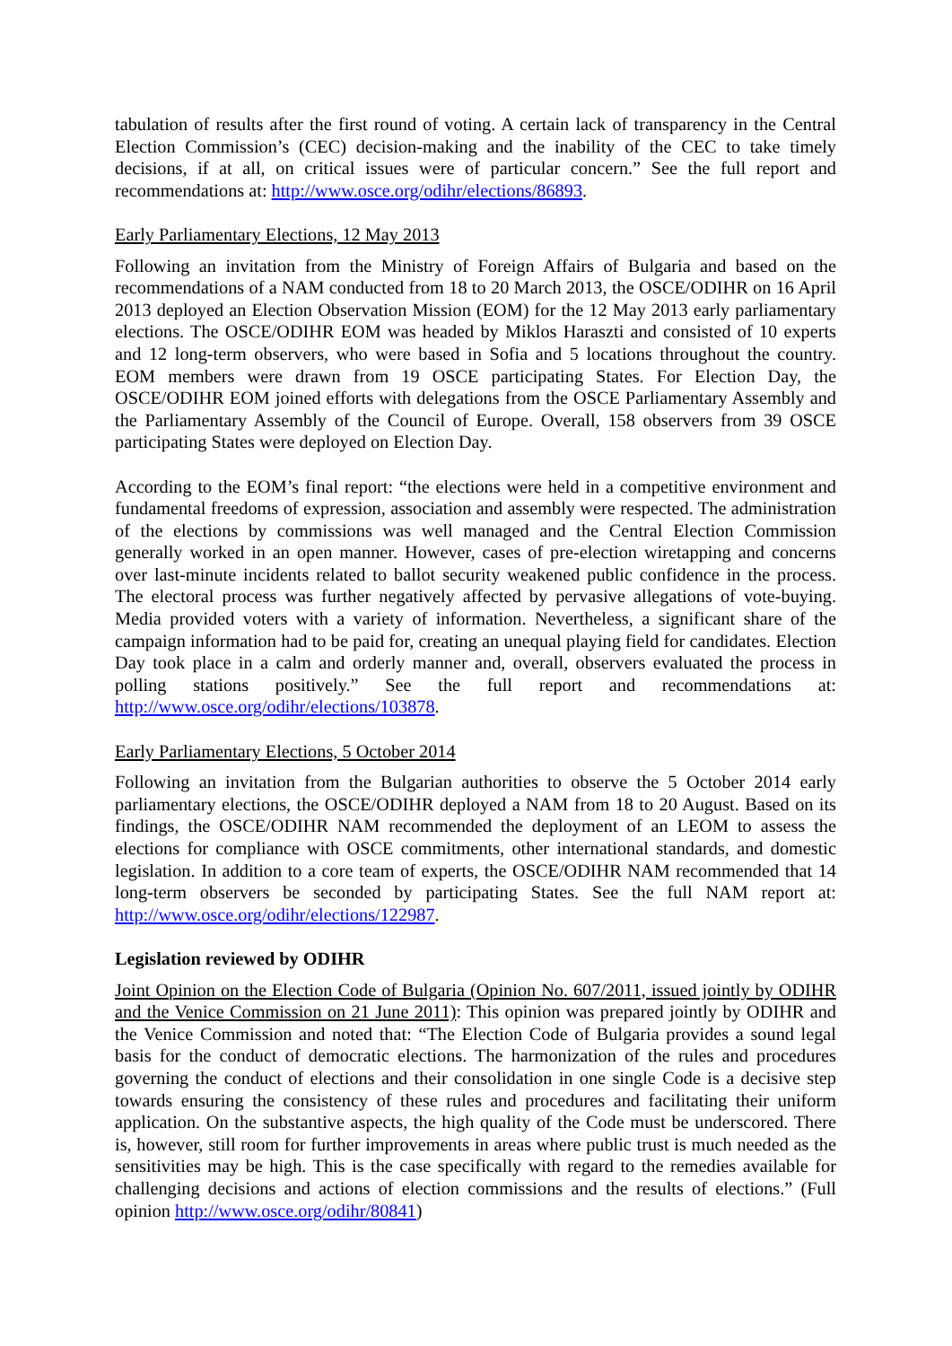tabulation of results after the first round of voting. A certain lack of transparency in the Central Election Commission’s (CEC) decision-making and the inability of the CEC to take timely decisions, if at all, on critical issues were of particular concern.” See the full report and recommendations at: http://www.osce.org/odihr/elections/86893.
Early Parliamentary Elections, 12 May 2013
Following an invitation from the Ministry of Foreign Affairs of Bulgaria and based on the recommendations of a NAM conducted from 18 to 20 March 2013, the OSCE/ODIHR on 16 April 2013 deployed an Election Observation Mission (EOM) for the 12 May 2013 early parliamentary elections. The OSCE/ODIHR EOM was headed by Miklos Haraszti and consisted of 10 experts and 12 long-term observers, who were based in Sofia and 5 locations throughout the country. EOM members were drawn from 19 OSCE participating States. For Election Day, the OSCE/ODIHR EOM joined efforts with delegations from the OSCE Parliamentary Assembly and the Parliamentary Assembly of the Council of Europe. Overall, 158 observers from 39 OSCE participating States were deployed on Election Day.
According to the EOM’s final report: “the elections were held in a competitive environment and fundamental freedoms of expression, association and assembly were respected. The administration of the elections by commissions was well managed and the Central Election Commission generally worked in an open manner. However, cases of pre-election wiretapping and concerns over last-minute incidents related to ballot security weakened public confidence in the process. The electoral process was further negatively affected by pervasive allegations of vote-buying. Media provided voters with a variety of information. Nevertheless, a significant share of the campaign information had to be paid for, creating an unequal playing field for candidates. Election Day took place in a calm and orderly manner and, overall, observers evaluated the process in polling stations positively.” See the full report and recommendations at: http://www.osce.org/odihr/elections/103878.
Early Parliamentary Elections, 5 October 2014
Following an invitation from the Bulgarian authorities to observe the 5 October 2014 early parliamentary elections, the OSCE/ODIHR deployed a NAM from 18 to 20 August. Based on its findings, the OSCE/ODIHR NAM recommended the deployment of an LEOM to assess the elections for compliance with OSCE commitments, other international standards, and domestic legislation. In addition to a core team of experts, the OSCE/ODIHR NAM recommended that 14 long-term observers be seconded by participating States. See the full NAM report at: http://www.osce.org/odihr/elections/122987.
Legislation reviewed by ODIHR
Joint Opinion on the Election Code of Bulgaria (Opinion No. 607/2011, issued jointly by ODIHR and the Venice Commission on 21 June 2011): This opinion was prepared jointly by ODIHR and the Venice Commission and noted that: “The Election Code of Bulgaria provides a sound legal basis for the conduct of democratic elections. The harmonization of the rules and procedures governing the conduct of elections and their consolidation in one single Code is a decisive step towards ensuring the consistency of these rules and procedures and facilitating their uniform application. On the substantive aspects, the high quality of the Code must be underscored. There is, however, still room for further improvements in areas where public trust is much needed as the sensitivities may be high. This is the case specifically with regard to the remedies available for challenging decisions and actions of election commissions and the results of elections.” (Full opinion http://www.osce.org/odihr/80841)